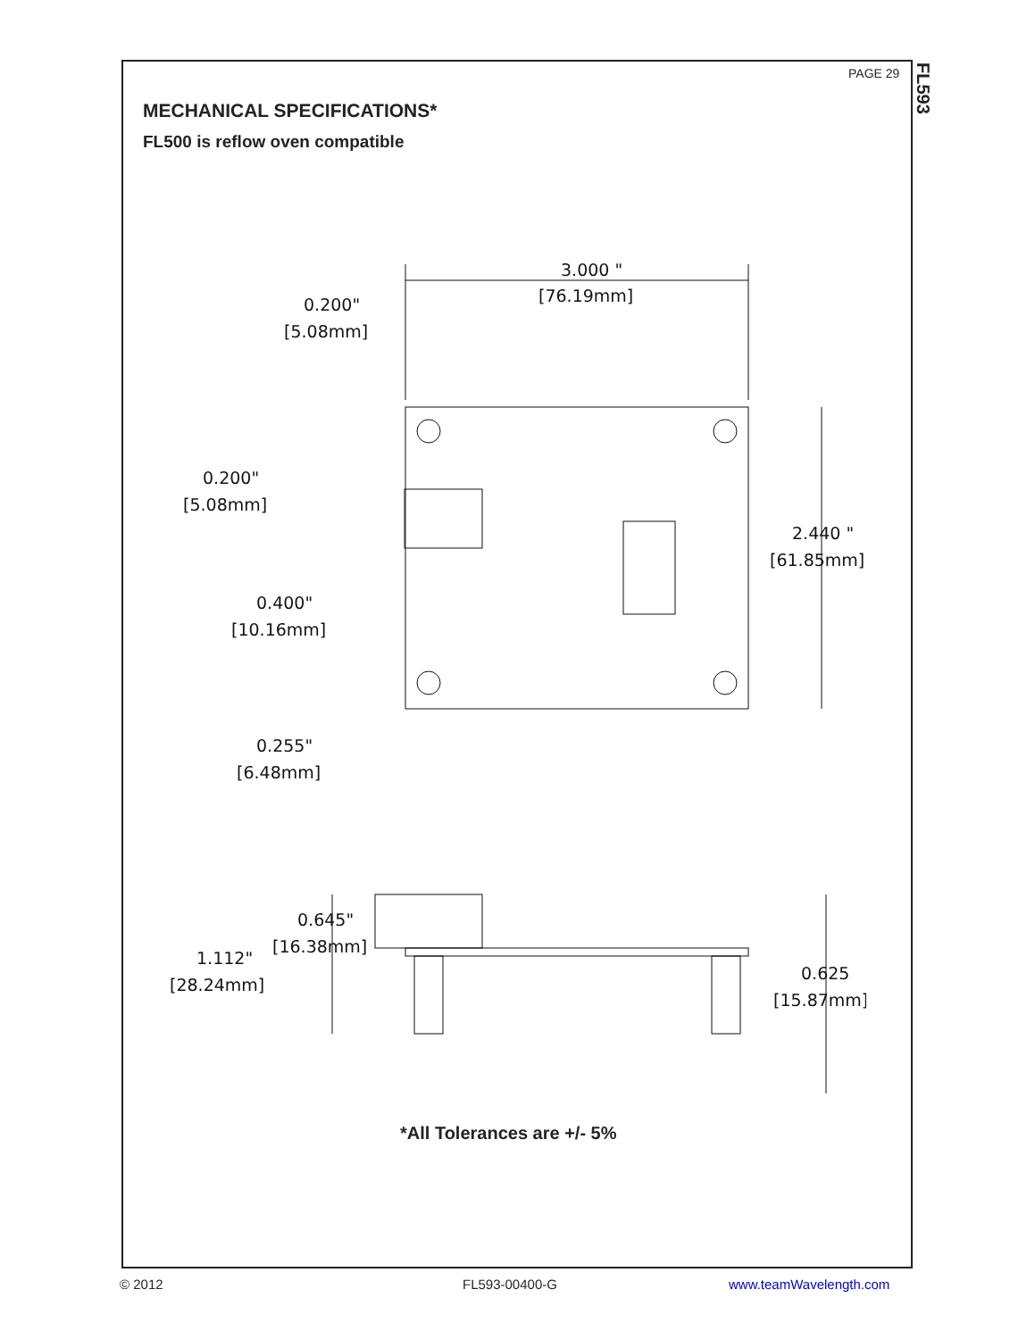PAGE 29
FL593
MECHANICAL SPECIFICATIONS*
FL500 is reflow oven compatible
3.000 "
[76.19mm]
0.200"
[5.08mm]
0.200"
[5.08mm]
2.440 "
[61.85mm]
0.400"
[10.16mm]
0.255"
[6.48mm]
0.645"
[16.38mm]
1.112"
[28.24mm]
0.625
[15.87mm]
*All Tolerances are +/- 5%
© 2012 FL593-00400-G www.teamWavelength.com